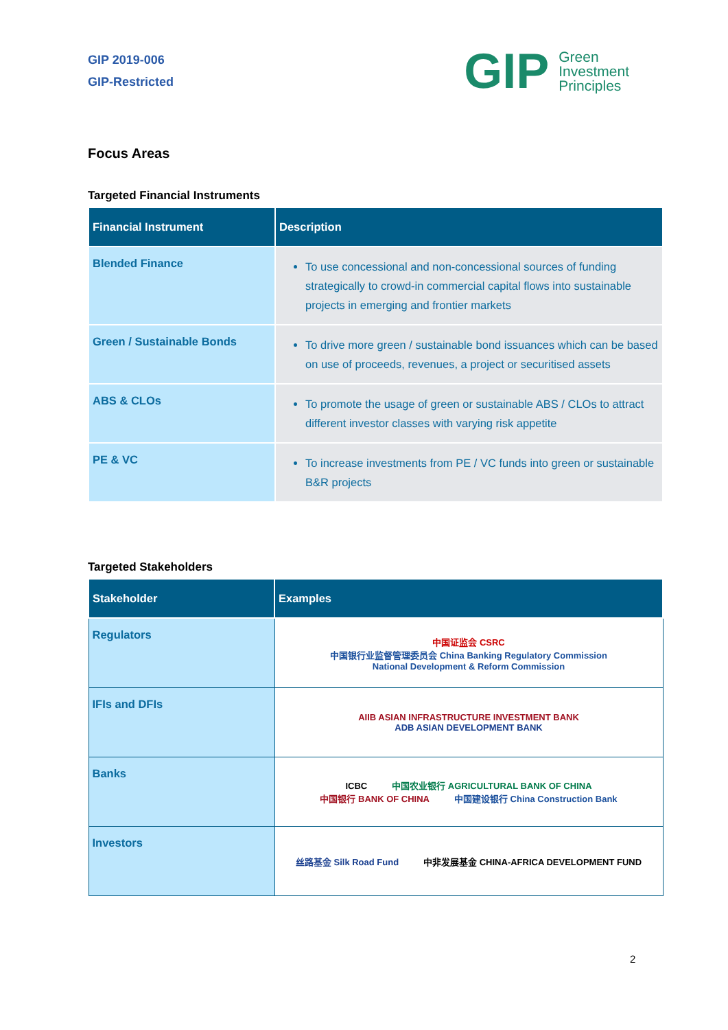GIP 2019-006
GIP-Restricted
GIP Green
Investment
Principles
Focus Areas
Targeted Financial Instruments
| Financial Instrument | Description |
| --- | --- |
| Blended Finance | To use concessional and non-concessional sources of funding strategically to crowd-in commercial capital flows into sustainable projects in emerging and frontier markets |
| Green / Sustainable Bonds | To drive more green / sustainable bond issuances which can be based on use of proceeds, revenues, a project or securitised assets |
| ABS & CLOs | To promote the usage of green or sustainable ABS / CLOs to attract different investor classes with varying risk appetite |
| PE & VC | To increase investments from PE / VC funds into green or sustainable B&R projects |
Targeted Stakeholders
| Stakeholder | Examples |
| --- | --- |
| Regulators | 中国证监会 CSRC 中国银行业监督管理委员会 China Banking Regulatory Commission National Development & Reform Commission |
| IFIs and DFIs | AIIB ASIAN INFRASTRUCTURE INVESTMENT BANK ADB ASIAN DEVELOPMENT BANK |
| Banks | ICBC 中国农业银行 AGRICULTURAL BANK OF CHINA 中国银行 BANK OF CHINA 中国建设银行 China Construction Bank |
| Investors | 丝路基金 Silk Road Fund 中非发展基金 CHINA-AFRICA DEVELOPMENT FUND |
2